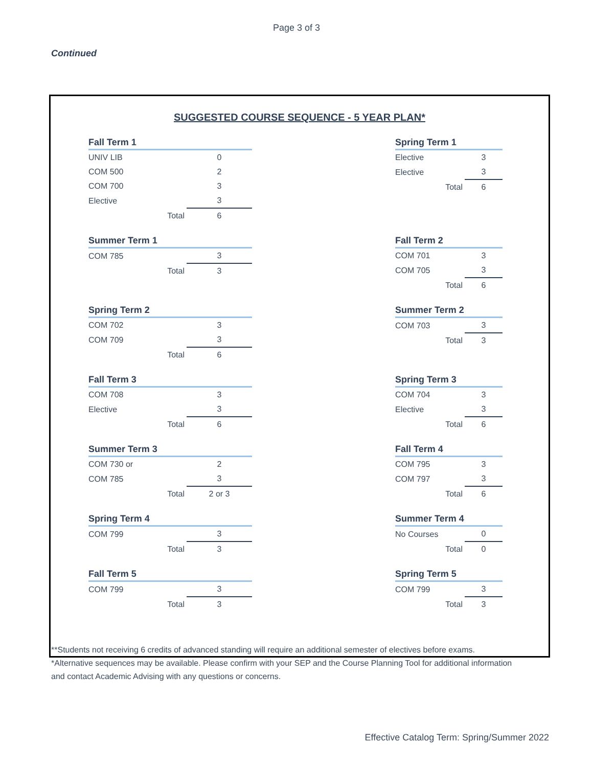Page 3 of 3
Continued
SUGGESTED COURSE SEQUENCE - 5 YEAR PLAN*
| Fall Term 1 | |
| --- | --- |
| UNIV LIB | 0 |
| COM 500 | 2 |
| COM 700 | 3 |
| Elective | 3 |
| Total | 6 |
| Spring Term 1 | |
| --- | --- |
| Elective | 3 |
| Elective | 3 |
| Total | 6 |
| Summer Term 1 | |
| --- | --- |
| COM 785 | 3 |
| Total | 3 |
| Fall Term 2 | |
| --- | --- |
| COM 701 | 3 |
| COM 705 | 3 |
| Total | 6 |
| Spring Term 2 | |
| --- | --- |
| COM 702 | 3 |
| COM 709 | 3 |
| Total | 6 |
| Summer Term 2 | |
| --- | --- |
| COM 703 | 3 |
| Total | 3 |
| Fall Term 3 | |
| --- | --- |
| COM 708 | 3 |
| Elective | 3 |
| Total | 6 |
| Spring Term 3 | |
| --- | --- |
| COM 704 | 3 |
| Elective | 3 |
| Total | 6 |
| Summer Term 3 | |
| --- | --- |
| COM 730 or | 2 |
| COM 785 | 3 |
| Total | 2 or 3 |
| Fall Term 4 | |
| --- | --- |
| COM 795 | 3 |
| COM 797 | 3 |
| Total | 6 |
| Spring Term 4 | |
| --- | --- |
| COM 799 | 3 |
| Total | 3 |
| Summer Term 4 | |
| --- | --- |
| No Courses | 0 |
| Total | 0 |
| Fall Term 5 | |
| --- | --- |
| COM 799 | 3 |
| Total | 3 |
| Spring Term 5 | |
| --- | --- |
| COM 799 | 3 |
| Total | 3 |
**Students not receiving 6 credits of advanced standing will require an additional semester of electives before exams.
*Alternative sequences may be available. Please confirm with your SEP and the Course Planning Tool for additional information and contact Academic Advising with any questions or concerns.
Effective Catalog Term: Spring/Summer 2022